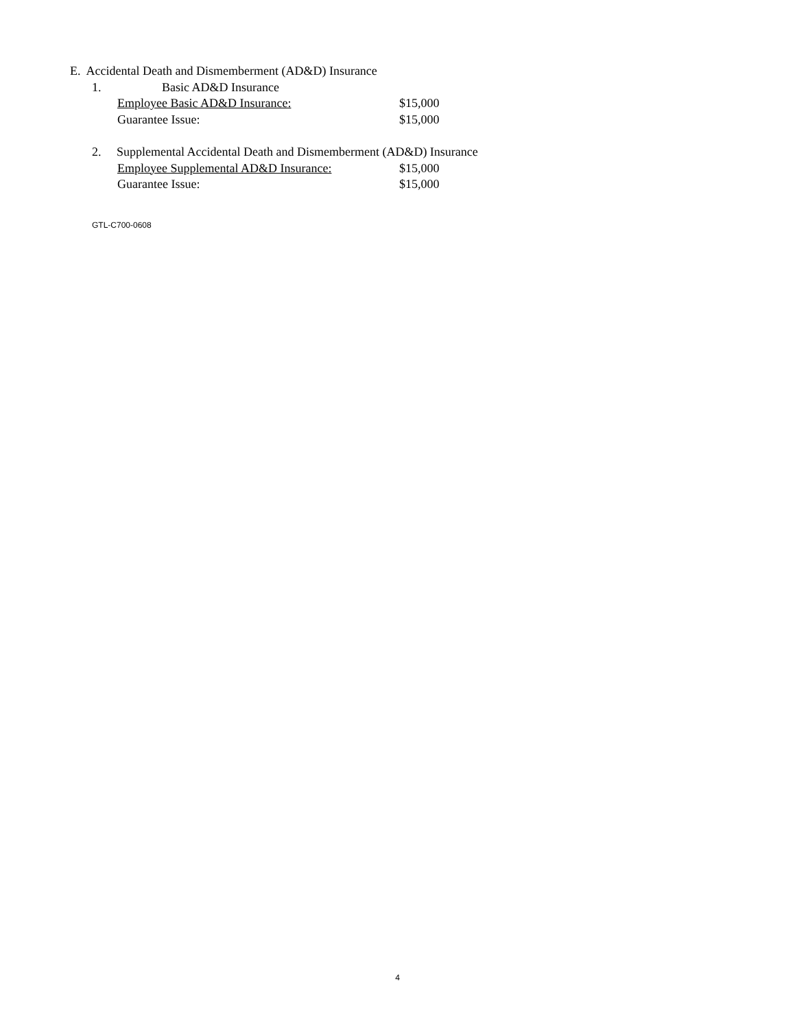E. Accidental Death and Dismemberment (AD&D) Insurance
1. Basic AD&D Insurance
Employee Basic AD&D Insurance: $15,000
Guarantee Issue: $15,000
2. Supplemental Accidental Death and Dismemberment (AD&D) Insurance
Employee Supplemental AD&D Insurance: $15,000
Guarantee Issue: $15,000
GTL-C700-0608
4